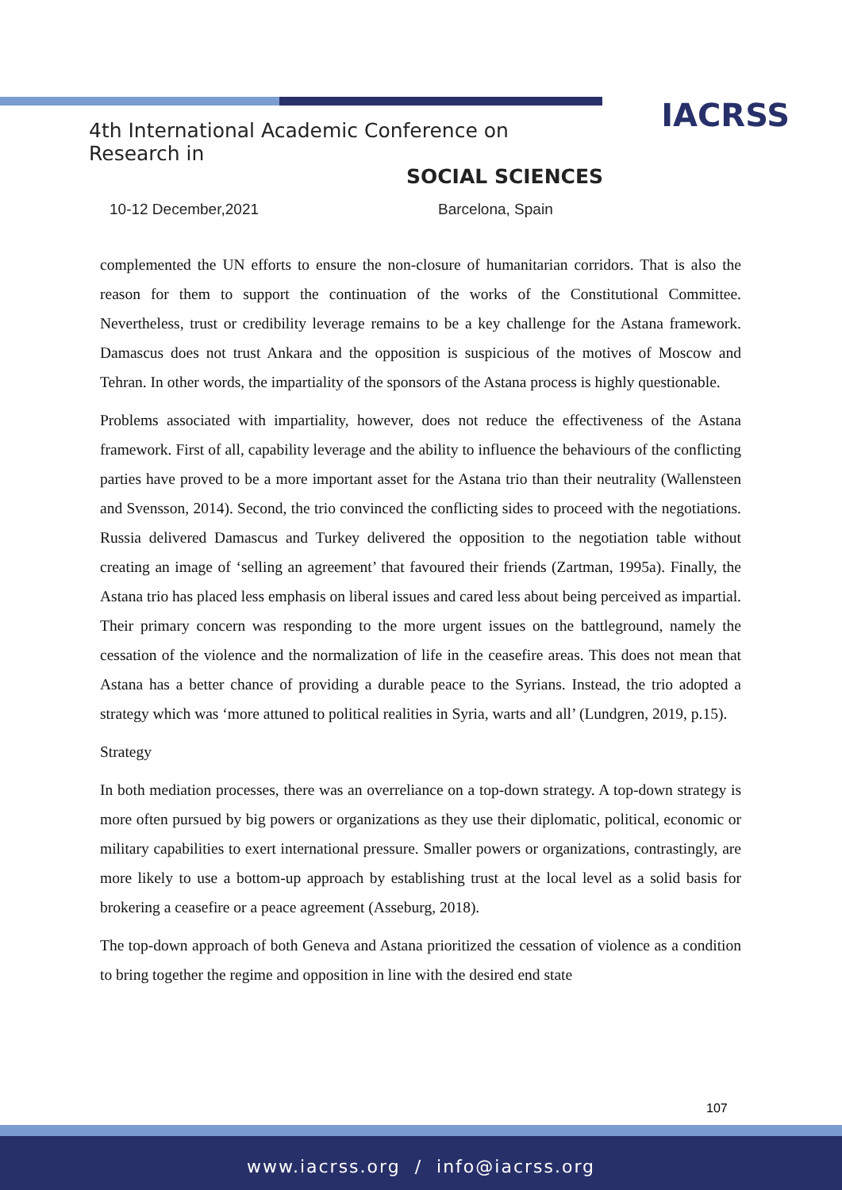IACRSS
4th International Academic Conference on Research in
SOCIAL SCIENCES
10-12 December,2021 Barcelona, Spain
complemented the UN efforts to ensure the non-closure of humanitarian corridors. That is also the reason for them to support the continuation of the works of the Constitutional Committee. Nevertheless, trust or credibility leverage remains to be a key challenge for the Astana framework. Damascus does not trust Ankara and the opposition is suspicious of the motives of Moscow and Tehran. In other words, the impartiality of the sponsors of the Astana process is highly questionable.
Problems associated with impartiality, however, does not reduce the effectiveness of the Astana framework. First of all, capability leverage and the ability to influence the behaviours of the conflicting parties have proved to be a more important asset for the Astana trio than their neutrality (Wallensteen and Svensson, 2014). Second, the trio convinced the conflicting sides to proceed with the negotiations. Russia delivered Damascus and Turkey delivered the opposition to the negotiation table without creating an image of ‘selling an agreement’ that favoured their friends (Zartman, 1995a). Finally, the Astana trio has placed less emphasis on liberal issues and cared less about being perceived as impartial. Their primary concern was responding to the more urgent issues on the battleground, namely the cessation of the violence and the normalization of life in the ceasefire areas. This does not mean that Astana has a better chance of providing a durable peace to the Syrians. Instead, the trio adopted a strategy which was ‘more attuned to political realities in Syria, warts and all’ (Lundgren, 2019, p.15).
Strategy
In both mediation processes, there was an overreliance on a top-down strategy. A top-down strategy is more often pursued by big powers or organizations as they use their diplomatic, political, economic or military capabilities to exert international pressure. Smaller powers or organizations, contrastingly, are more likely to use a bottom-up approach by establishing trust at the local level as a solid basis for brokering a ceasefire or a peace agreement (Asseburg, 2018).
The top-down approach of both Geneva and Astana prioritized the cessation of violence as a condition to bring together the regime and opposition in line with the desired end state
107
www.iacrss.org / info@iacrss.org